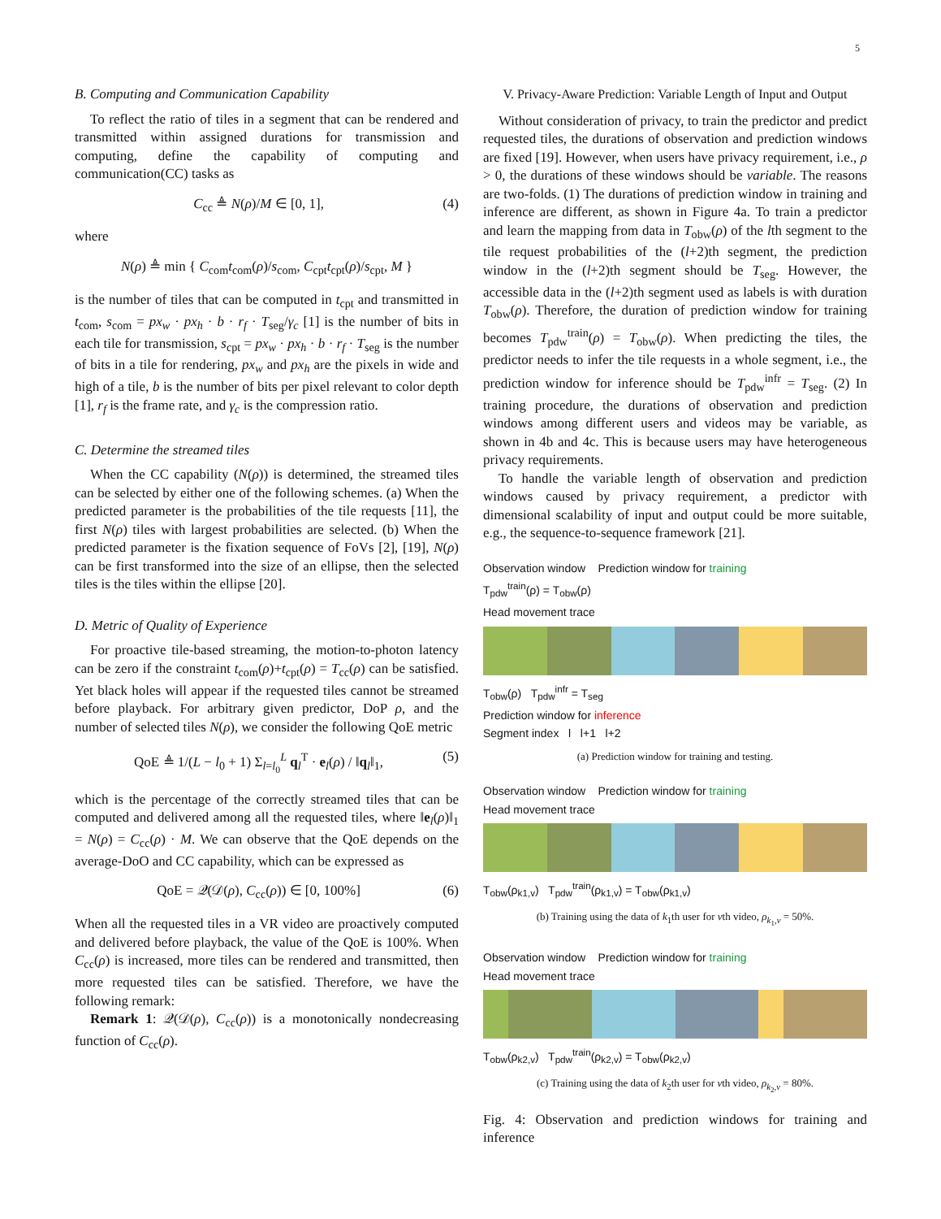5
B. Computing and Communication Capability
To reflect the ratio of tiles in a segment that can be rendered and transmitted within assigned durations for transmission and computing, define the capability of computing and communication(CC) tasks as
C<sub>cc</sub> ≜ N(ρ)/M ∈ [0, 1], (4)
where
N(ρ) ≜ min { C<sub>com</sub>t<sub>com</sub>(ρ)/s<sub>com</sub>, C<sub>cpt</sub>t<sub>cpt</sub>(ρ)/s<sub>cpt</sub>, M }
is the number of tiles that can be computed in t<sub>cpt</sub> and transmitted in t<sub>com</sub>, s<sub>com</sub> = px<sub>w</sub> · px<sub>h</sub> · b · r<sub>f</sub> · T<sub>seg</sub>/γ<sub>c</sub> [1] is the number of bits in each tile for transmission, s<sub>cpt</sub> = px<sub>w</sub> · px<sub>h</sub> · b · r<sub>f</sub> · T<sub>seg</sub> is the number of bits in a tile for rendering, px<sub>w</sub> and px<sub>h</sub> are the pixels in wide and high of a tile, b is the number of bits per pixel relevant to color depth [1], r<sub>f</sub> is the frame rate, and γ<sub>c</sub> is the compression ratio.
C. Determine the streamed tiles
When the CC capability (N(ρ)) is determined, the streamed tiles can be selected by either one of the following schemes. (a) When the predicted parameter is the probabilities of the tile requests [11], the first N(ρ) tiles with largest probabilities are selected. (b) When the predicted parameter is the fixation sequence of FoVs [2], [19], N(ρ) can be first transformed into the size of an ellipse, then the selected tiles is the tiles within the ellipse [20].
D. Metric of Quality of Experience
For proactive tile-based streaming, the motion-to-photon latency can be zero if the constraint t<sub>com</sub>(ρ)+t<sub>cpt</sub>(ρ) = T<sub>cc</sub>(ρ) can be satisfied. Yet black holes will appear if the requested tiles cannot be streamed before playback. For arbitrary given predictor, DoP ρ, and the number of selected tiles N(ρ), we consider the following QoE metric
QoE ≜ 1/(L − l<sub>0</sub> + 1) Σ<sub>l=l<sub>0</sub></sub><sup>L</sup> q<sub>l</sub><sup>T</sup> · e<sub>l</sub>(ρ) / ‖q<sub>l</sub>‖<sub>1</sub>, (5)
which is the percentage of the correctly streamed tiles that can be computed and delivered among all the requested tiles, where ‖e<sub>l</sub>(ρ)‖<sub>1</sub> = N(ρ) = C<sub>cc</sub>(ρ) · M. We can observe that the QoE depends on the average-DoO and CC capability, which can be expressed as
QoE = 𝒬(𝒟(ρ), C<sub>cc</sub>(ρ)) ∈ [0, 100%] (6)
When all the requested tiles in a VR video are proactively computed and delivered before playback, the value of the QoE is 100%. When C<sub>cc</sub>(ρ) is increased, more tiles can be rendered and transmitted, then more requested tiles can be satisfied. Therefore, we have the following remark:
Remark 1: 𝒬(𝒟(ρ), C<sub>cc</sub>(ρ)) is a monotonically nondecreasing function of C<sub>cc</sub>(ρ).
V. Privacy-Aware Prediction: Variable Length of Input and Output
Without consideration of privacy, to train the predictor and predict requested tiles, the durations of observation and prediction windows are fixed [19]. However, when users have privacy requirement, i.e., ρ > 0, the durations of these windows should be variable. The reasons are two-folds. (1) The durations of prediction window in training and inference are different, as shown in Figure 4a. To train a predictor and learn the mapping from data in T<sub>obw</sub>(ρ) of the lth segment to the tile request probabilities of the (l+2)th segment, the prediction window in the (l+2)th segment should be T<sub>seg</sub>. However, the accessible data in the (l+2)th segment used as labels is with duration T<sub>obw</sub>(ρ). Therefore, the duration of prediction window for training becomes T<sub>pdw</sub><sup>train</sup>(ρ) = T<sub>obw</sub>(ρ). When predicting the tiles, the predictor needs to infer the tile requests in a whole segment, i.e., the prediction window for inference should be T<sub>pdw</sub><sup>infr</sup> = T<sub>seg</sub>. (2) In training procedure, the durations of observation and prediction windows among different users and videos may be variable, as shown in 4b and 4c. This is because users may have heterogeneous privacy requirements.
To handle the variable length of observation and prediction windows caused by privacy requirement, a predictor with dimensional scalability of input and output could be more suitable, e.g., the sequence-to-sequence framework [21].
Observation window Prediction window for training
T<sub>pdw</sub><sup>train</sup>(ρ) = T<sub>obw</sub>(ρ)
Head movement trace
T<sub>obw</sub>(ρ) T<sub>pdw</sub><sup>infr</sup> = T<sub>seg</sub>
Prediction window for inference
Segment index l l+1 l+2
(a) Prediction window for training and testing.
Observation window Prediction window for training
Head movement trace
T<sub>obw</sub>(ρ<sub>k1,v</sub>) T<sub>pdw</sub><sup>train</sup>(ρ<sub>k1,v</sub>) = T<sub>obw</sub>(ρ<sub>k1,v</sub>)
(b) Training using the data of k<sub>1</sub>th user for vth video, ρ<sub>k<sub>1</sub>,v</sub> = 50%.
Observation window Prediction window for training
Head movement trace
T<sub>obw</sub>(ρ<sub>k2,v</sub>) T<sub>pdw</sub><sup>train</sup>(ρ<sub>k2,v</sub>) = T<sub>obw</sub>(ρ<sub>k2,v</sub>)
(c) Training using the data of k<sub>2</sub>th user for vth video, ρ<sub>k<sub>2</sub>,v</sub> = 80%.
Fig. 4: Observation and prediction windows for training and inference